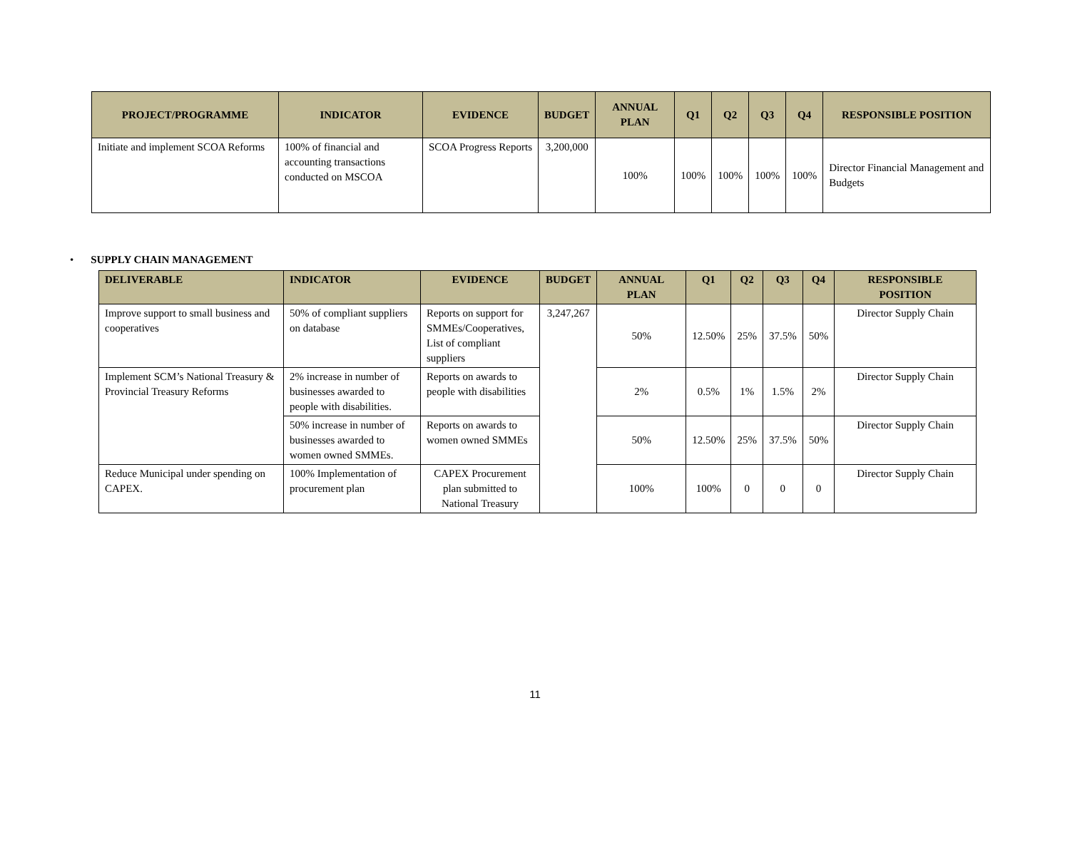| PROJECT/PROGRAMME | INDICATOR | EVIDENCE | BUDGET | ANNUAL PLAN | Q1 | Q2 | Q3 | Q4 | RESPONSIBLE POSITION |
| --- | --- | --- | --- | --- | --- | --- | --- | --- | --- |
| Initiate and implement SCOA Reforms | 100% of financial and accounting transactions conducted on MSCOA | SCOA Progress Reports | 3,200,000 | 100% | 100% | 100% | 100% | 100% | Director Financial Management and Budgets |
• SUPPLY CHAIN MANAGEMENT
| DELIVERABLE | INDICATOR | EVIDENCE | BUDGET | ANNUAL PLAN | Q1 | Q2 | Q3 | Q4 | RESPONSIBLE POSITION |
| --- | --- | --- | --- | --- | --- | --- | --- | --- | --- |
| Improve support to small business and cooperatives | 50% of compliant suppliers on database | Reports on support for SMMEs/Cooperatives, List of compliant suppliers | 3,247,267 | 50% | 12.50% | 25% | 37.5% | 50% | Director Supply Chain |
| Implement SCM’s National Treasury & Provincial Treasury Reforms | 2% increase in number of businesses awarded to people with disabilities. | Reports on awards to people with disabilities | | 2% | 0.5% | 1% | 1.5% | 2% | Director Supply Chain |
| | 50% increase in number of businesses awarded to women owned SMMEs. | Reports on awards to women owned SMMEs | | 50% | 12.50% | 25% | 37.5% | 50% | Director Supply Chain |
| Reduce Municipal under spending on CAPEX. | 100% Implementation of procurement plan | CAPEX Procurement plan submitted to National Treasury | | 100% | 100% | 0 | 0 | 0 | Director Supply Chain |
11